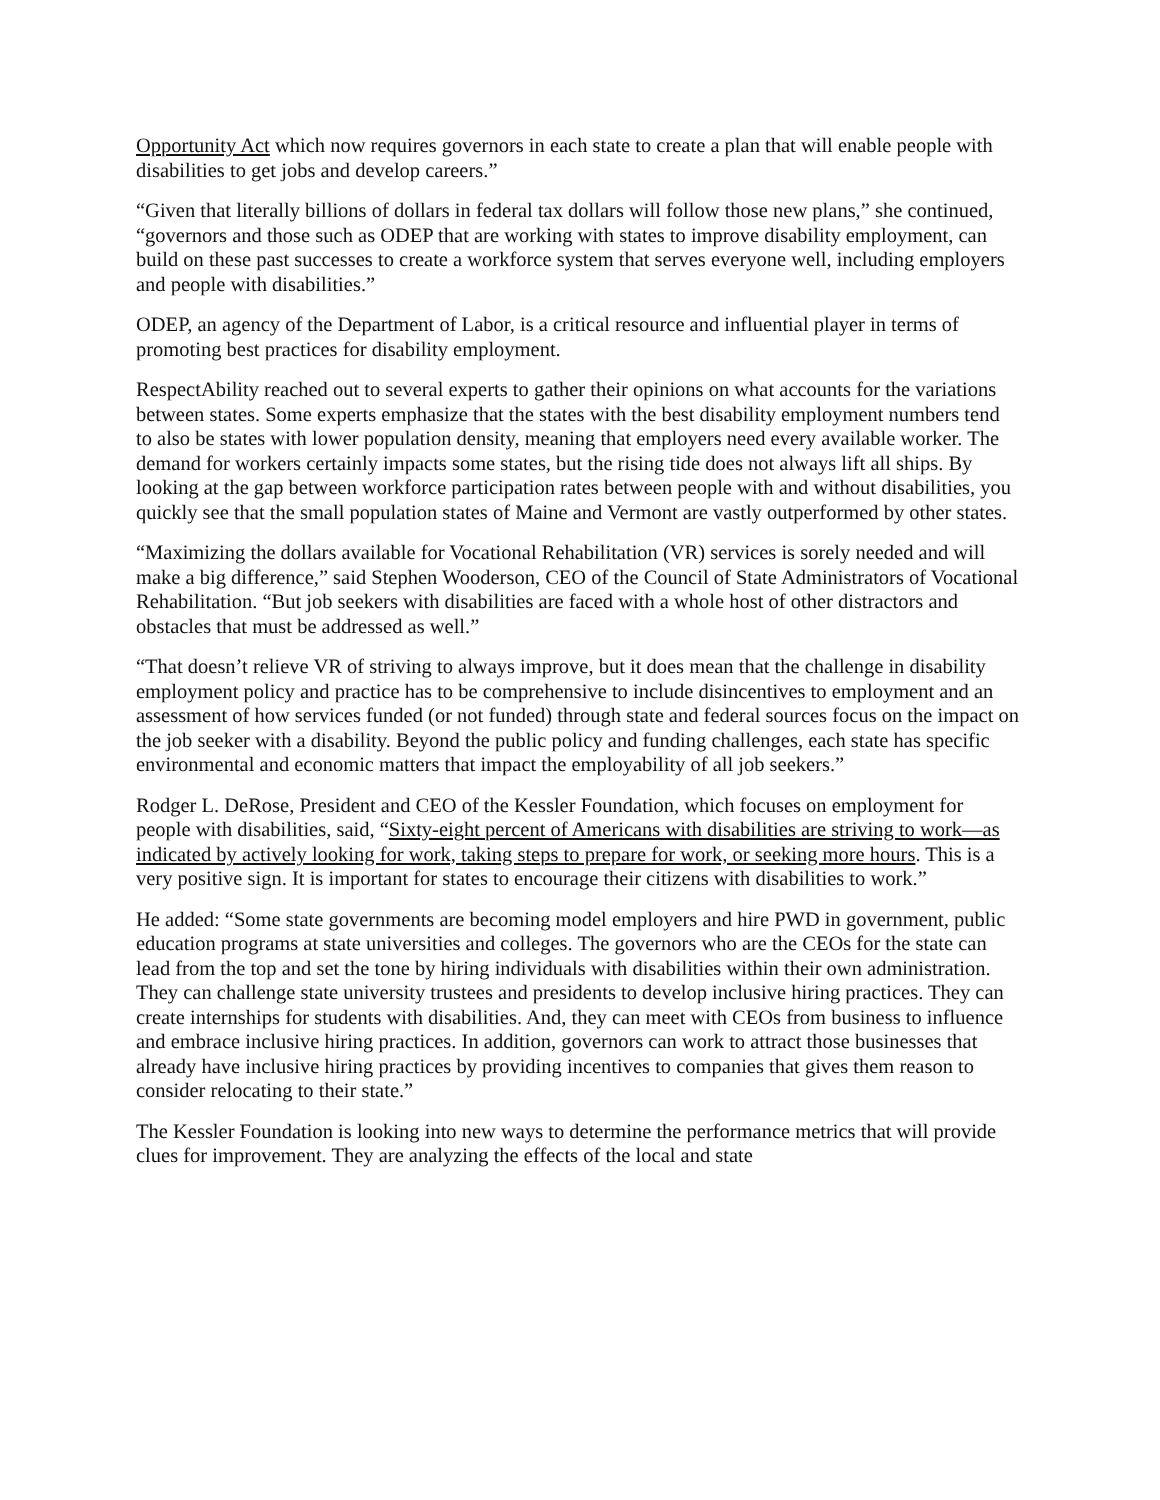Opportunity Act which now requires governors in each state to create a plan that will enable people with disabilities to get jobs and develop careers.”
“Given that literally billions of dollars in federal tax dollars will follow those new plans,” she continued, “governors and those such as ODEP that are working with states to improve disability employment, can build on these past successes to create a workforce system that serves everyone well, including employers and people with disabilities.”
ODEP, an agency of the Department of Labor, is a critical resource and influential player in terms of promoting best practices for disability employment.
RespectAbility reached out to several experts to gather their opinions on what accounts for the variations between states. Some experts emphasize that the states with the best disability employment numbers tend to also be states with lower population density, meaning that employers need every available worker. The demand for workers certainly impacts some states, but the rising tide does not always lift all ships. By looking at the gap between workforce participation rates between people with and without disabilities, you quickly see that the small population states of Maine and Vermont are vastly outperformed by other states.
“Maximizing the dollars available for Vocational Rehabilitation (VR) services is sorely needed and will make a big difference,” said Stephen Wooderson, CEO of the Council of State Administrators of Vocational Rehabilitation. “But job seekers with disabilities are faced with a whole host of other distractors and obstacles that must be addressed as well.”
“That doesn’t relieve VR of striving to always improve, but it does mean that the challenge in disability employment policy and practice has to be comprehensive to include disincentives to employment and an assessment of how services funded (or not funded) through state and federal sources focus on the impact on the job seeker with a disability. Beyond the public policy and funding challenges, each state has specific environmental and economic matters that impact the employability of all job seekers.”
Rodger L. DeRose, President and CEO of the Kessler Foundation, which focuses on employment for people with disabilities, said, “Sixty-eight percent of Americans with disabilities are striving to work—as indicated by actively looking for work, taking steps to prepare for work, or seeking more hours. This is a very positive sign. It is important for states to encourage their citizens with disabilities to work.”
He added: “Some state governments are becoming model employers and hire PWD in government, public education programs at state universities and colleges. The governors who are the CEOs for the state can lead from the top and set the tone by hiring individuals with disabilities within their own administration. They can challenge state university trustees and presidents to develop inclusive hiring practices. They can create internships for students with disabilities. And, they can meet with CEOs from business to influence and embrace inclusive hiring practices. In addition, governors can work to attract those businesses that already have inclusive hiring practices by providing incentives to companies that gives them reason to consider relocating to their state.”
The Kessler Foundation is looking into new ways to determine the performance metrics that will provide clues for improvement. They are analyzing the effects of the local and state